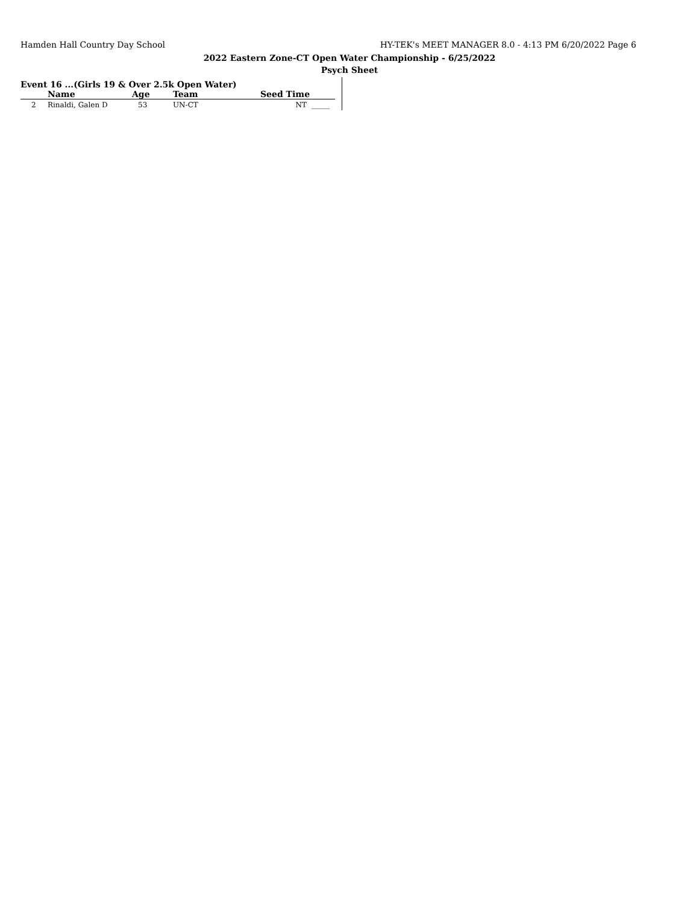Hamden Hall Country Day School HY-TEK's MEET MANAGER 8.0 - 4:13 PM 6/20/2022 Page 6
2022 Eastern Zone-CT Open Water Championship - 6/25/2022
Psych Sheet
Event 16 ...(Girls 19 & Over 2.5k Open Water)
| | Name | Age | Team | Seed Time | |
| --- | --- | --- | --- | --- | --- |
| 2 | Rinaldi, Galen D | 53 | UN-CT | NT | _____ |